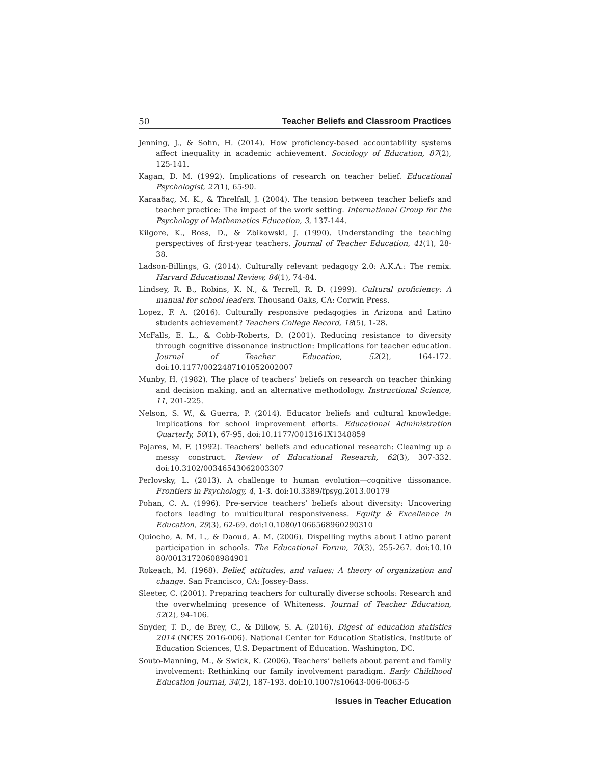50 Teacher Beliefs and Classroom Practices
Jenning, J., & Sohn, H. (2014). How proficiency-based accountability systems affect inequality in academic achievement. Sociology of Education, 87(2), 125-141.
Kagan, D. M. (1992). Implications of research on teacher belief. Educational Psychologist, 27(1), 65-90.
Karaaðaç, M. K., & Threlfall, J. (2004). The tension between teacher beliefs and teacher practice: The impact of the work setting. International Group for the Psychology of Mathematics Education, 3, 137-144.
Kilgore, K., Ross, D., & Zbikowski, J. (1990). Understanding the teaching perspectives of first-year teachers. Journal of Teacher Education, 41(1), 28-38.
Ladson-Billings, G. (2014). Culturally relevant pedagogy 2.0: A.K.A.: The remix. Harvard Educational Review, 84(1), 74-84.
Lindsey, R. B., Robins, K. N., & Terrell, R. D. (1999). Cultural proficiency: A manual for school leaders. Thousand Oaks, CA: Corwin Press.
Lopez, F. A. (2016). Culturally responsive pedagogies in Arizona and Latino students achievement? Teachers College Record, 18(5), 1-28.
McFalls, E. L., & Cobb-Roberts, D. (2001). Reducing resistance to diversity through cognitive dissonance instruction: Implications for teacher education. Journal of Teacher Education, 52(2), 164-172. doi:10.1177/0022487101052002007
Munby, H. (1982). The place of teachers’ beliefs on research on teacher thinking and decision making, and an alternative methodology. Instructional Science, 11, 201-225.
Nelson, S. W., & Guerra, P. (2014). Educator beliefs and cultural knowledge: Implications for school improvement efforts. Educational Administration Quarterly, 50(1), 67-95. doi:10.1177/0013161X1348859
Pajares, M. F. (1992). Teachers’ beliefs and educational research: Cleaning up a messy construct. Review of Educational Research, 62(3), 307-332. doi:10.3102/00346543062003307
Perlovsky, L. (2013). A challenge to human evolution—cognitive dissonance. Frontiers in Psychology, 4, 1-3. doi:10.3389/fpsyg.2013.00179
Pohan, C. A. (1996). Pre-service teachers’ beliefs about diversity: Uncovering factors leading to multicultural responsiveness. Equity & Excellence in Education, 29(3), 62-69. doi:10.1080/1066568960290310
Quiocho, A. M. L., & Daoud, A. M. (2006). Dispelling myths about Latino parent participation in schools. The Educational Forum, 70(3), 255-267. doi:10.10 80/00131720608984901
Rokeach, M. (1968). Belief, attitudes, and values: A theory of organization and change. San Francisco, CA: Jossey-Bass.
Sleeter, C. (2001). Preparing teachers for culturally diverse schools: Research and the overwhelming presence of Whiteness. Journal of Teacher Education, 52(2), 94-106.
Snyder, T. D., de Brey, C., & Dillow, S. A. (2016). Digest of education statistics 2014 (NCES 2016-006). National Center for Education Statistics, Institute of Education Sciences, U.S. Department of Education. Washington, DC.
Souto-Manning, M., & Swick, K. (2006). Teachers’ beliefs about parent and family involvement: Rethinking our family involvement paradigm. Early Childhood Education Journal, 34(2), 187-193. doi:10.1007/s10643-006-0063-5
Issues in Teacher Education